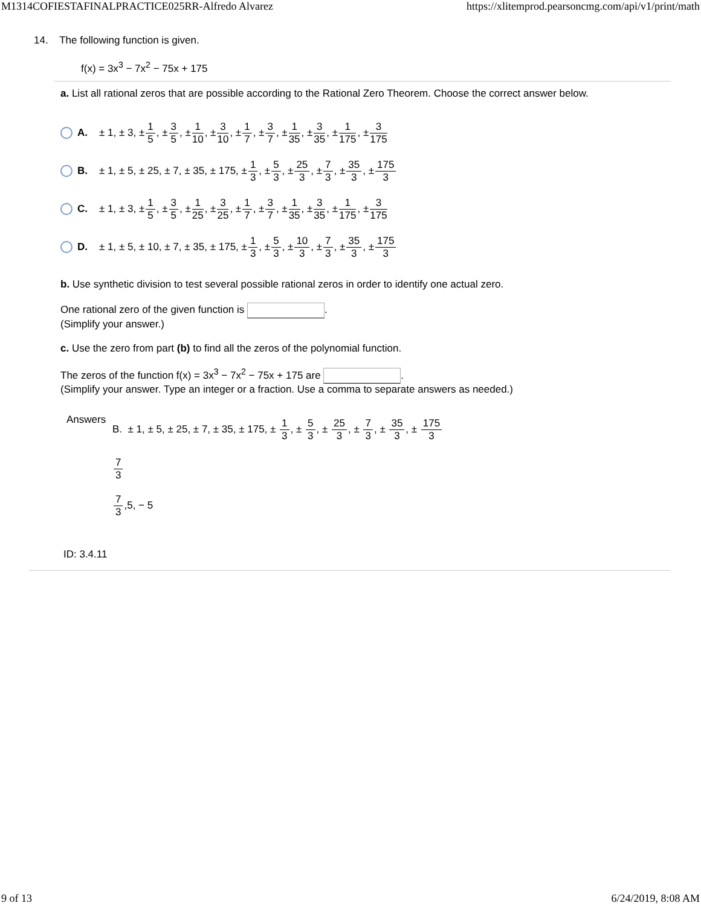M1314COFIESTAFINALPRACTICE025RR-Alfredo Alvarez https://xlitemprod.pearsoncmg.com/api/v1/print/math
14. The following function is given.
f(x) = 3x<sup>3</sup> − 7x<sup>2</sup> − 75x + 175
a. List all rational zeros that are possible according to the Rational Zero Theorem. Choose the correct answer below.
A. ± 1, ± 3, ± 1 5, ± 3 5, ± 1 10, ± 3 10, ± 1 7, ± 3 7, ± 1 35, ± 3 35, ± 1 175, ± 3 175
B. ± 1, ± 5, ± 25, ± 7, ± 35, ± 175, ± 1 3, ± 5 3, ± 25 3, ± 7 3, ± 35 3, ± 175 3
C. ± 1, ± 3, ± 1 5, ± 3 5, ± 1 25, ± 3 25, ± 1 7, ± 3 7, ± 1 35, ± 3 35, ± 1 175, ± 3 175
D. ± 1, ± 5, ± 10, ± 7, ± 35, ± 175, ± 1 3, ± 5 3, ± 10 3, ± 7 3, ± 35 3, ± 175 3
b. Use synthetic division to test several possible rational zeros in order to identify one actual zero.
One rational zero of the given function is .
(Simplify your answer.)
c. Use the zero from part (b) to find all the zeros of the polynomial function.
The zeros of the function f(x) = 3x<sup>3</sup> − 7x<sup>2</sup> − 75x + 175 are .
(Simplify your answer. Type an integer or a fraction. Use a comma to separate answers as needed.)
Answers
B. ± 1, ± 5, ± 25, ± 7, ± 35, ± 175, ± 1 3, ± 5 3, ± 25 3, ± 7 3, ± 35 3, ± 175 3
7 3
7 3,5, − 5
ID: 3.4.11
9 of 13 6/24/2019, 8:08 AM